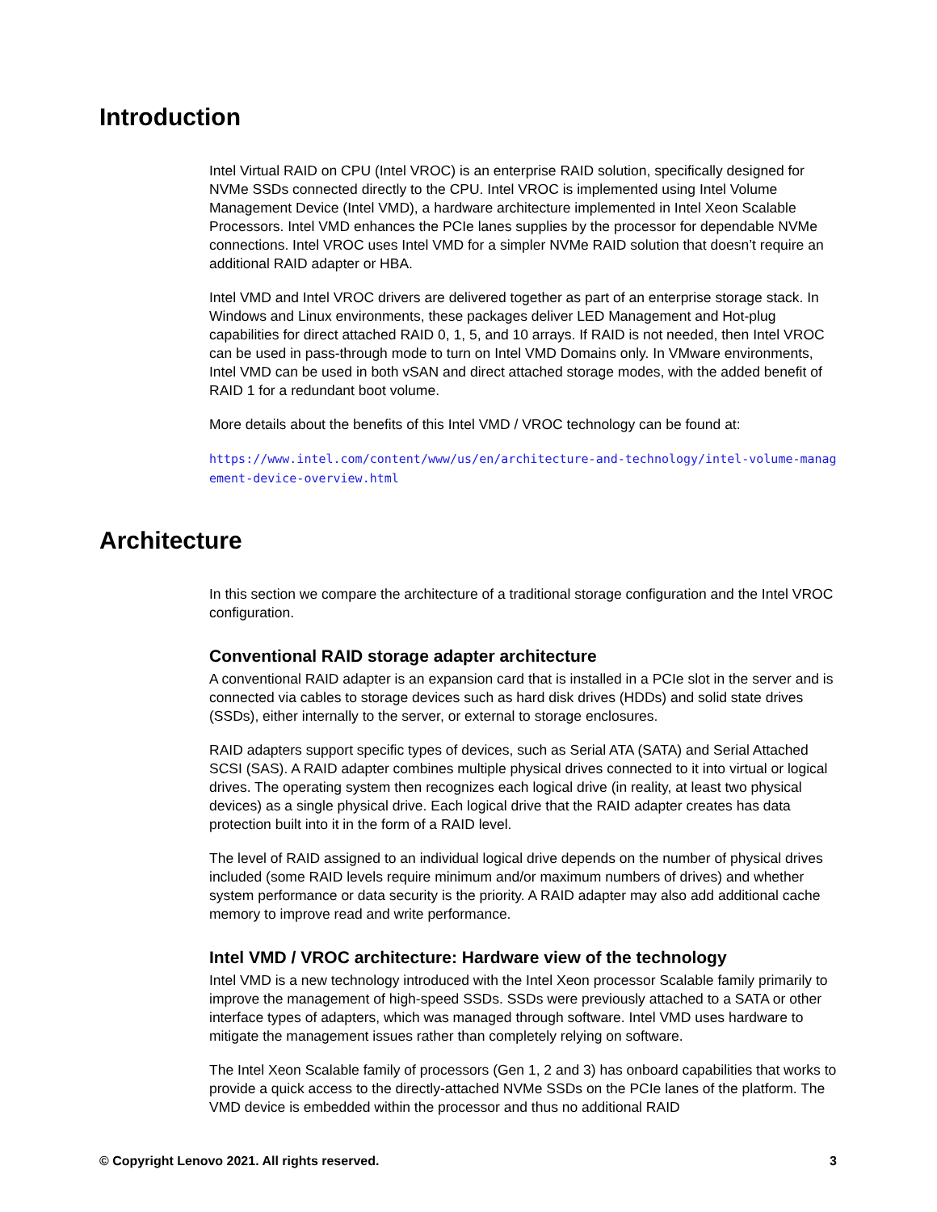Introduction
Intel Virtual RAID on CPU (Intel VROC) is an enterprise RAID solution, specifically designed for NVMe SSDs connected directly to the CPU. Intel VROC is implemented using Intel Volume Management Device (Intel VMD), a hardware architecture implemented in Intel Xeon Scalable Processors. Intel VMD enhances the PCIe lanes supplies by the processor for dependable NVMe connections. Intel VROC uses Intel VMD for a simpler NVMe RAID solution that doesn’t require an additional RAID adapter or HBA.
Intel VMD and Intel VROC drivers are delivered together as part of an enterprise storage stack. In Windows and Linux environments, these packages deliver LED Management and Hot-plug capabilities for direct attached RAID 0, 1, 5, and 10 arrays. If RAID is not needed, then Intel VROC can be used in pass-through mode to turn on Intel VMD Domains only. In VMware environments, Intel VMD can be used in both vSAN and direct attached storage modes, with the added benefit of RAID 1 for a redundant boot volume.
More details about the benefits of this Intel VMD / VROC technology can be found at:
https://www.intel.com/content/www/us/en/architecture-and-technology/intel-volume-management-device-overview.html
Architecture
In this section we compare the architecture of a traditional storage configuration and the Intel VROC configuration.
Conventional RAID storage adapter architecture
A conventional RAID adapter is an expansion card that is installed in a PCIe slot in the server and is connected via cables to storage devices such as hard disk drives (HDDs) and solid state drives (SSDs), either internally to the server, or external to storage enclosures.
RAID adapters support specific types of devices, such as Serial ATA (SATA) and Serial Attached SCSI (SAS). A RAID adapter combines multiple physical drives connected to it into virtual or logical drives. The operating system then recognizes each logical drive (in reality, at least two physical devices) as a single physical drive. Each logical drive that the RAID adapter creates has data protection built into it in the form of a RAID level.
The level of RAID assigned to an individual logical drive depends on the number of physical drives included (some RAID levels require minimum and/or maximum numbers of drives) and whether system performance or data security is the priority. A RAID adapter may also add additional cache memory to improve read and write performance.
Intel VMD / VROC architecture: Hardware view of the technology
Intel VMD is a new technology introduced with the Intel Xeon processor Scalable family primarily to improve the management of high-speed SSDs. SSDs were previously attached to a SATA or other interface types of adapters, which was managed through software. Intel VMD uses hardware to mitigate the management issues rather than completely relying on software.
The Intel Xeon Scalable family of processors (Gen 1, 2 and 3) has onboard capabilities that works to provide a quick access to the directly-attached NVMe SSDs on the PCIe lanes of the platform. The VMD device is embedded within the processor and thus no additional RAID
© Copyright Lenovo 2021. All rights reserved. 3